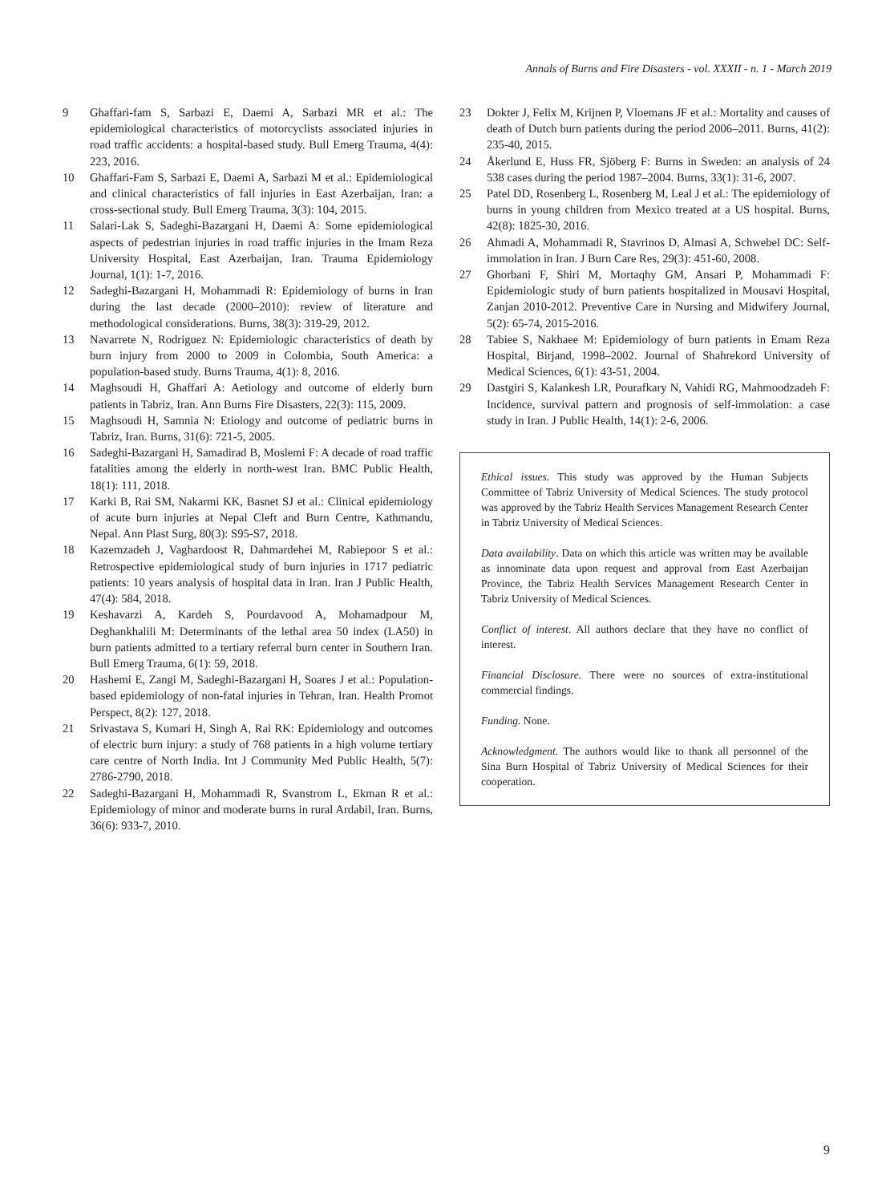Annals of Burns and Fire Disasters - vol. XXXII - n. 1 - March 2019
9 Ghaffari-fam S, Sarbazi E, Daemi A, Sarbazi MR et al.: The epidemiological characteristics of motorcyclists associated injuries in road traffic accidents: a hospital-based study. Bull Emerg Trauma, 4(4): 223, 2016.
10 Ghaffari-Fam S, Sarbazi E, Daemi A, Sarbazi M et al.: Epidemiological and clinical characteristics of fall injuries in East Azerbaijan, Iran: a cross-sectional study. Bull Emerg Trauma, 3(3): 104, 2015.
11 Salari-Lak S, Sadeghi-Bazargani H, Daemi A: Some epidemiological aspects of pedestrian injuries in road traffic injuries in the Imam Reza University Hospital, East Azerbaijan, Iran. Trauma Epidemiology Journal, 1(1): 1-7, 2016.
12 Sadeghi-Bazargani H, Mohammadi R: Epidemiology of burns in Iran during the last decade (2000–2010): review of literature and methodological considerations. Burns, 38(3): 319-29, 2012.
13 Navarrete N, Rodriguez N: Epidemiologic characteristics of death by burn injury from 2000 to 2009 in Colombia, South America: a population-based study. Burns Trauma, 4(1): 8, 2016.
14 Maghsoudi H, Ghaffari A: Aetiology and outcome of elderly burn patients in Tabriz, Iran. Ann Burns Fire Disasters, 22(3): 115, 2009.
15 Maghsoudi H, Samnia N: Etiology and outcome of pediatric burns in Tabriz, Iran. Burns, 31(6): 721-5, 2005.
16 Sadeghi-Bazargani H, Samadirad B, Moslemi F: A decade of road traffic fatalities among the elderly in north-west Iran. BMC Public Health, 18(1): 111, 2018.
17 Karki B, Rai SM, Nakarmi KK, Basnet SJ et al.: Clinical epidemiology of acute burn injuries at Nepal Cleft and Burn Centre, Kathmandu, Nepal. Ann Plast Surg, 80(3): S95-S7, 2018.
18 Kazemzadeh J, Vaghardoost R, Dahmardehei M, Rabiepoor S et al.: Retrospective epidemiological study of burn injuries in 1717 pediatric patients: 10 years analysis of hospital data in Iran. Iran J Public Health, 47(4): 584, 2018.
19 Keshavarzi A, Kardeh S, Pourdavood A, Mohamadpour M, Deghankhalili M: Determinants of the lethal area 50 index (LA50) in burn patients admitted to a tertiary referral burn center in Southern Iran. Bull Emerg Trauma, 6(1): 59, 2018.
20 Hashemi E, Zangi M, Sadeghi-Bazargani H, Soares J et al.: Population-based epidemiology of non-fatal injuries in Tehran, Iran. Health Promot Perspect, 8(2): 127, 2018.
21 Srivastava S, Kumari H, Singh A, Rai RK: Epidemiology and outcomes of electric burn injury: a study of 768 patients in a high volume tertiary care centre of North India. Int J Community Med Public Health, 5(7): 2786-2790, 2018.
22 Sadeghi-Bazargani H, Mohammadi R, Svanstrom L, Ekman R et al.: Epidemiology of minor and moderate burns in rural Ardabil, Iran. Burns, 36(6): 933-7, 2010.
23 Dokter J, Felix M, Krijnen P, Vloemans JF et al.: Mortality and causes of death of Dutch burn patients during the period 2006–2011. Burns, 41(2): 235-40, 2015.
24 Åkerlund E, Huss FR, Sjöberg F: Burns in Sweden: an analysis of 24 538 cases during the period 1987–2004. Burns, 33(1): 31-6, 2007.
25 Patel DD, Rosenberg L, Rosenberg M, Leal J et al.: The epidemiology of burns in young children from Mexico treated at a US hospital. Burns, 42(8): 1825-30, 2016.
26 Ahmadi A, Mohammadi R, Stavrinos D, Almasi A, Schwebel DC: Self-immolation in Iran. J Burn Care Res, 29(3): 451-60, 2008.
27 Ghorbani F, Shiri M, Mortaqhy GM, Ansari P, Mohammadi F: Epidemiologic study of burn patients hospitalized in Mousavi Hospital, Zanjan 2010-2012. Preventive Care in Nursing and Midwifery Journal, 5(2): 65-74, 2015-2016.
28 Tabiee S, Nakhaee M: Epidemiology of burn patients in Emam Reza Hospital, Birjand, 1998–2002. Journal of Shahrekord University of Medical Sciences, 6(1): 43-51, 2004.
29 Dastgiri S, Kalankesh LR, Pourafkary N, Vahidi RG, Mahmoodzadeh F: Incidence, survival pattern and prognosis of self-immolation: a case study in Iran. J Public Health, 14(1): 2-6, 2006.
Ethical issues. This study was approved by the Human Subjects Committee of Tabriz University of Medical Sciences. The study protocol was approved by the Tabriz Health Services Management Research Center in Tabriz University of Medical Sciences.
Data availability. Data on which this article was written may be available as innominate data upon request and approval from East Azerbaijan Province, the Tabriz Health Services Management Research Center in Tabriz University of Medical Sciences.
Conflict of interest. All authors declare that they have no conflict of interest.
Financial Disclosure. There were no sources of extra-institutional commercial findings.
Funding. None.
Acknowledgment. The authors would like to thank all personnel of the Sina Burn Hospital of Tabriz University of Medical Sciences for their cooperation.
9